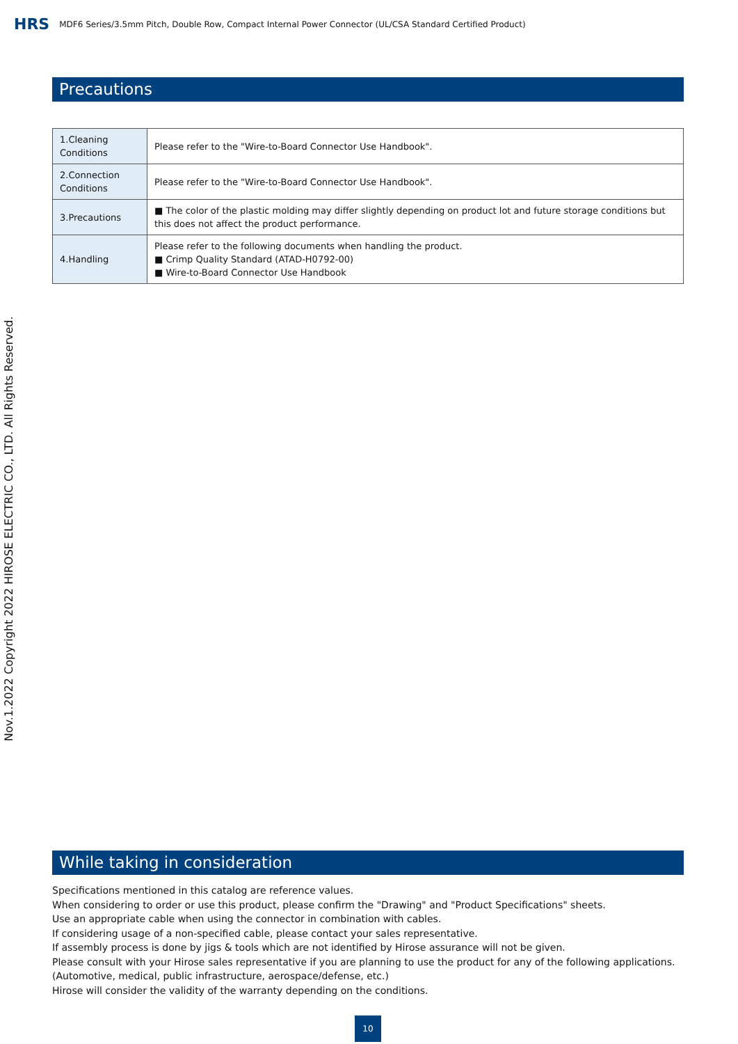HRS MDF6 Series/3.5mm Pitch, Double Row, Compact Internal Power Connector (UL/CSA Standard Certified Product)
Precautions
| 1.Cleaning Conditions | Please refer to the "Wire-to-Board Connector Use Handbook". |
| 2.Connection Conditions | Please refer to the "Wire-to-Board Connector Use Handbook". |
| 3.Precautions | ■ The color of the plastic molding may differ slightly depending on product lot and future storage conditions but this does not affect the product performance. |
| 4.Handling | Please refer to the following documents when handling the product. ■ Crimp Quality Standard (ATAD-H0792-00) ■ Wire-to-Board Connector Use Handbook |
Nov.1.2022 Copyright 2022 HIROSE ELECTRIC CO., LTD. All Rights Reserved.
While taking in consideration
Specifications mentioned in this catalog are reference values.
When considering to order or use this product, please confirm the "Drawing" and "Product Specifications" sheets.
Use an appropriate cable when using the connector in combination with cables.
If considering usage of a non-specified cable, please contact your sales representative.
If assembly process is done by jigs & tools which are not identified by Hirose assurance will not be given.
Please consult with your Hirose sales representative if you are planning to use the product for any of the following applications. (Automotive, medical, public infrastructure, aerospace/defense, etc.)
Hirose will consider the validity of the warranty depending on the conditions.
10